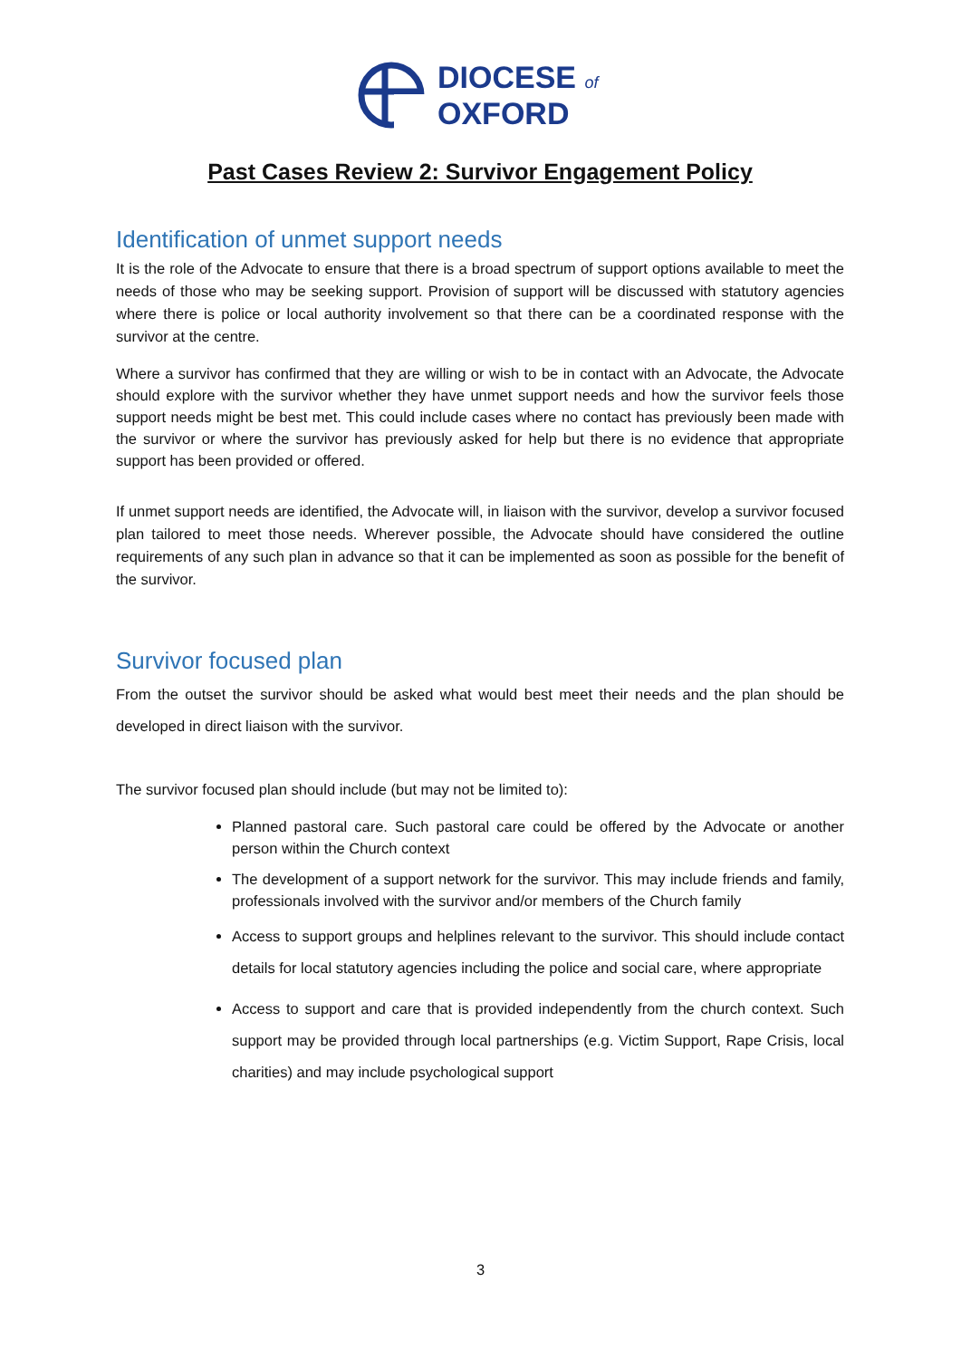DIOCESE of
OXFORD
Past Cases Review 2: Survivor Engagement Policy
Identification of unmet support needs
It is the role of the Advocate to ensure that there is a broad spectrum of support options available to meet the needs of those who may be seeking support. Provision of support will be discussed with statutory agencies where there is police or local authority involvement so that there can be a coordinated response with the survivor at the centre.
Where a survivor has confirmed that they are willing or wish to be in contact with an Advocate, the Advocate should explore with the survivor whether they have unmet support needs and how the survivor feels those support needs might be best met. This could include cases where no contact has previously been made with the survivor or where the survivor has previously asked for help but there is no evidence that appropriate support has been provided or offered.
If unmet support needs are identified, the Advocate will, in liaison with the survivor, develop a survivor focused plan tailored to meet those needs. Wherever possible, the Advocate should have considered the outline requirements of any such plan in advance so that it can be implemented as soon as possible for the benefit of the survivor.
Survivor focused plan
From the outset the survivor should be asked what would best meet their needs and the plan should be developed in direct liaison with the survivor.
The survivor focused plan should include (but may not be limited to):
Planned pastoral care. Such pastoral care could be offered by the Advocate or another person within the Church context
The development of a support network for the survivor. This may include friends and family, professionals involved with the survivor and/or members of the Church family
Access to support groups and helplines relevant to the survivor. This should include contact details for local statutory agencies including the police and social care, where appropriate
Access to support and care that is provided independently from the church context. Such support may be provided through local partnerships (e.g. Victim Support, Rape Crisis, local charities) and may include psychological support
3